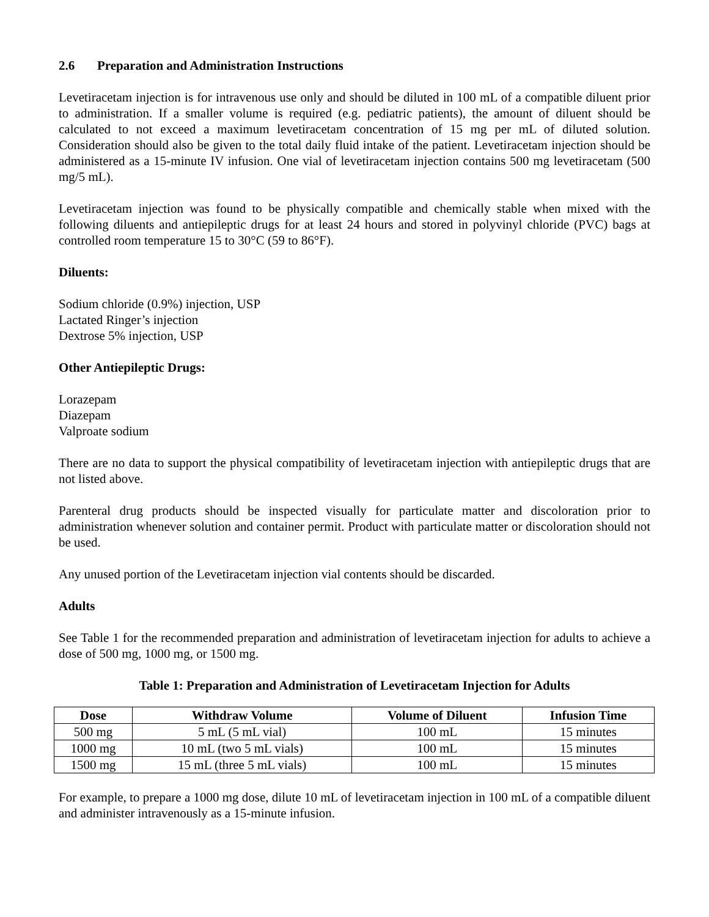2.6 Preparation and Administration Instructions
Levetiracetam injection is for intravenous use only and should be diluted in 100 mL of a compatible diluent prior to administration. If a smaller volume is required (e.g. pediatric patients), the amount of diluent should be calculated to not exceed a maximum levetiracetam concentration of 15 mg per mL of diluted solution. Consideration should also be given to the total daily fluid intake of the patient. Levetiracetam injection should be administered as a 15-minute IV infusion. One vial of levetiracetam injection contains 500 mg levetiracetam (500 mg/5 mL).
Levetiracetam injection was found to be physically compatible and chemically stable when mixed with the following diluents and antiepileptic drugs for at least 24 hours and stored in polyvinyl chloride (PVC) bags at controlled room temperature 15 to 30°C (59 to 86°F).
Diluents:
Sodium chloride (0.9%) injection, USP
Lactated Ringer’s injection
Dextrose 5% injection, USP
Other Antiepileptic Drugs:
Lorazepam
Diazepam
Valproate sodium
There are no data to support the physical compatibility of levetiracetam injection with antiepileptic drugs that are not listed above.
Parenteral drug products should be inspected visually for particulate matter and discoloration prior to administration whenever solution and container permit. Product with particulate matter or discoloration should not be used.
Any unused portion of the Levetiracetam injection vial contents should be discarded.
Adults
See Table 1 for the recommended preparation and administration of levetiracetam injection for adults to achieve a dose of 500 mg, 1000 mg, or 1500 mg.
Table 1: Preparation and Administration of Levetiracetam Injection for Adults
| Dose | Withdraw Volume | Volume of Diluent | Infusion Time |
| --- | --- | --- | --- |
| 500 mg | 5 mL (5 mL vial) | 100 mL | 15 minutes |
| 1000 mg | 10 mL (two 5 mL vials) | 100 mL | 15 minutes |
| 1500 mg | 15 mL (three 5 mL vials) | 100 mL | 15 minutes |
For example, to prepare a 1000 mg dose, dilute 10 mL of levetiracetam injection in 100 mL of a compatible diluent and administer intravenously as a 15-minute infusion.